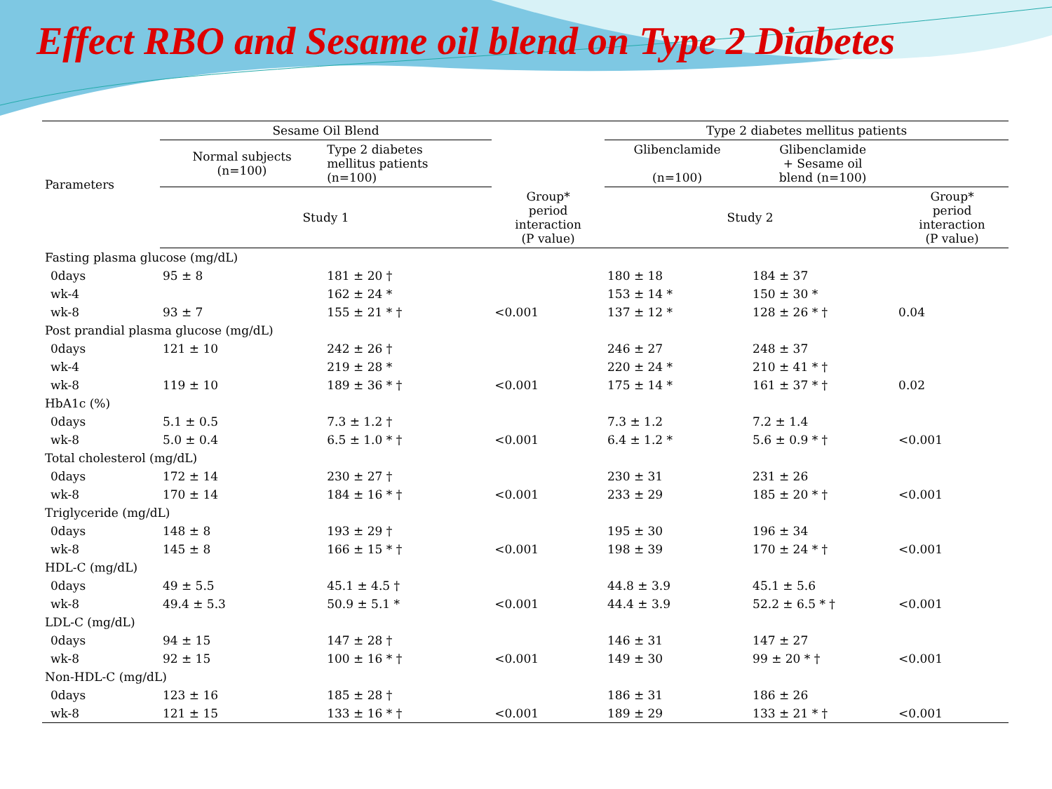Effect RBO and Sesame oil blend on Type 2 Diabetes
| Parameters | Sesame Oil Blend | | | Type 2 diabetes mellitus patients | | |
| --- | --- | --- | --- | --- | --- | --- |
| | Normal subjects (n=100) | Type 2 diabetes mellitus patients (n=100) | | Glibenclamide (n=100) | Glibenclamide + Sesame oil blend (n=100) | |
| | Study 1 | | Group* period interaction (P value) | Study 2 | | Group* period interaction (P value) |
| Fasting plasma glucose (mg/dL) | | | | | | |
| 0days | 95 ± 8 | 181 ± 20 † | | 180 ± 18 | 184 ± 37 | |
| wk-4 | | 162 ± 24 * | | 153 ± 14 * | 150 ± 30 * | |
| wk-8 | 93 ± 7 | 155 ± 21 * † | <0.001 | 137 ± 12 * | 128 ± 26 * † | 0.04 |
| Post prandial plasma glucose (mg/dL) | | | | | | |
| 0days | 121 ± 10 | 242 ± 26 † | | 246 ± 27 | 248 ± 37 | |
| wk-4 | | 219 ± 28 * | | 220 ± 24 * | 210 ± 41 * † | |
| wk-8 | 119 ± 10 | 189 ± 36 * † | <0.001 | 175 ± 14 * | 161 ± 37 * † | 0.02 |
| HbA1c (%) | | | | | | |
| 0days | 5.1 ± 0.5 | 7.3 ± 1.2 † | | 7.3 ± 1.2 | 7.2 ± 1.4 | |
| wk-8 | 5.0 ± 0.4 | 6.5 ± 1.0 * † | <0.001 | 6.4 ± 1.2 * | 5.6 ± 0.9 * † | <0.001 |
| Total cholesterol (mg/dL) | | | | | | |
| 0days | 172 ± 14 | 230 ± 27 † | | 230 ± 31 | 231 ± 26 | |
| wk-8 | 170 ± 14 | 184 ± 16 * † | <0.001 | 233 ± 29 | 185 ± 20 * † | <0.001 |
| Triglyceride (mg/dL) | | | | | | |
| 0days | 148 ± 8 | 193 ± 29 † | | 195 ± 30 | 196 ± 34 | |
| wk-8 | 145 ± 8 | 166 ± 15 * † | <0.001 | 198 ± 39 | 170 ± 24 * † | <0.001 |
| HDL-C (mg/dL) | | | | | | |
| 0days | 49 ± 5.5 | 45.1 ± 4.5 † | | 44.8 ± 3.9 | 45.1 ± 5.6 | |
| wk-8 | 49.4 ± 5.3 | 50.9 ± 5.1 * | <0.001 | 44.4 ± 3.9 | 52.2 ± 6.5 * † | <0.001 |
| LDL-C (mg/dL) | | | | | | |
| 0days | 94 ± 15 | 147 ± 28 † | | 146 ± 31 | 147 ± 27 | |
| wk-8 | 92 ± 15 | 100 ± 16 * † | <0.001 | 149 ± 30 | 99 ± 20 * † | <0.001 |
| Non-HDL-C (mg/dL) | | | | | | |
| 0days | 123 ± 16 | 185 ± 28 † | | 186 ± 31 | 186 ± 26 | |
| wk-8 | 121 ± 15 | 133 ± 16 * † | <0.001 | 189 ± 29 | 133 ± 21 * † | <0.001 |